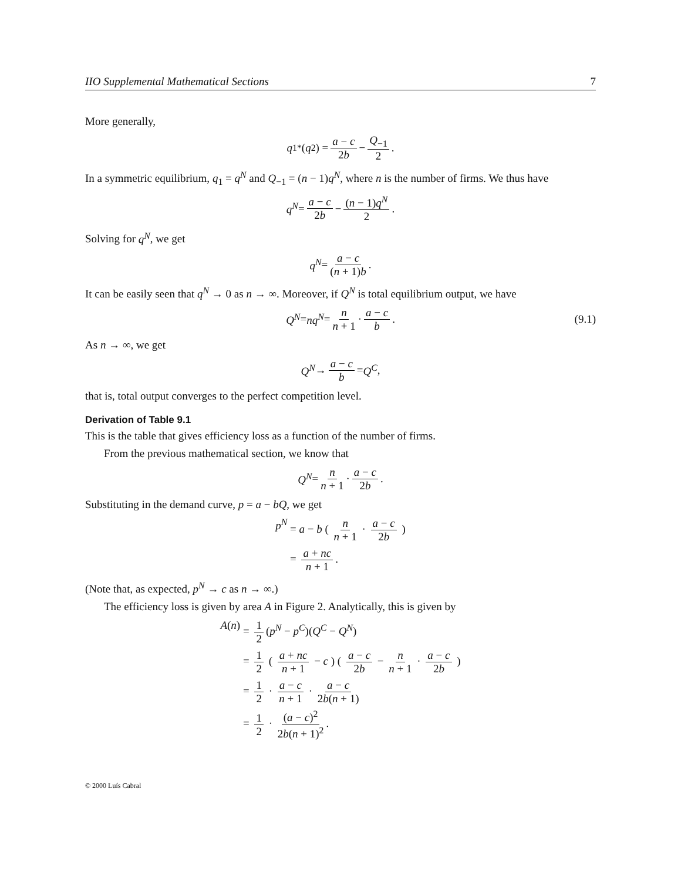IIO Supplemental Mathematical Sections 7
More generally,
q<sub>1</sub><sup>*</sup>(q<sub>2</sub>) = a − c 2b − Q<sub>−1</sub> 2.
In a symmetric equilibrium, q<sub>1</sub> = q<sup>N</sup> and Q<sub>−1</sub> = (n − 1)q<sup>N</sup>, where n is the number of firms. We thus have
q<sup>N</sup> = a − c 2b − (n − 1)q<sup>N</sup> 2.
Solving for q<sup>N</sup>, we get
q<sup>N</sup> = a − c (n + 1)b.
It can be easily seen that q<sup>N</sup> → 0 as n → ∞. Moreover, if Q<sup>N</sup> is total equilibrium output, we have
Q<sup>N</sup> = nq<sup>N</sup> = n n + 1 · a − c b. (9.1)
As n → ∞, we get
Q<sup>N</sup> → a − c b = Q<sup>C</sup>,
that is, total output converges to the perfect competition level.
Derivation of Table 9.1
This is the table that gives efficiency loss as a function of the number of firms.
From the previous mathematical section, we know that
Q<sup>N</sup> = n n + 1 · a − c 2b.
Substituting in the demand curve, p = a − bQ, we get
p<sup>N</sup>
= a − b ( n n + 1 · a − c 2b )
= a + nc n + 1.
(Note that, as expected, p<sup>N</sup> → c as n → ∞.)
The efficiency loss is given by area A in Figure 2. Analytically, this is given by
A(n)
= 1 2 (p<sup>N</sup> − p<sup>C</sup>)(Q<sup>C</sup> − Q<sup>N</sup>)
= 1 2 ( a + nc n + 1 − c ) ( a − c 2b − n n + 1 · a − c 2b )
= 1 2 · a − c n + 1 · a − c 2b(n + 1)
= 1 2 · (a − c)<sup>2</sup> 2b(n + 1)<sup>2</sup>.
© 2000 Luís Cabral